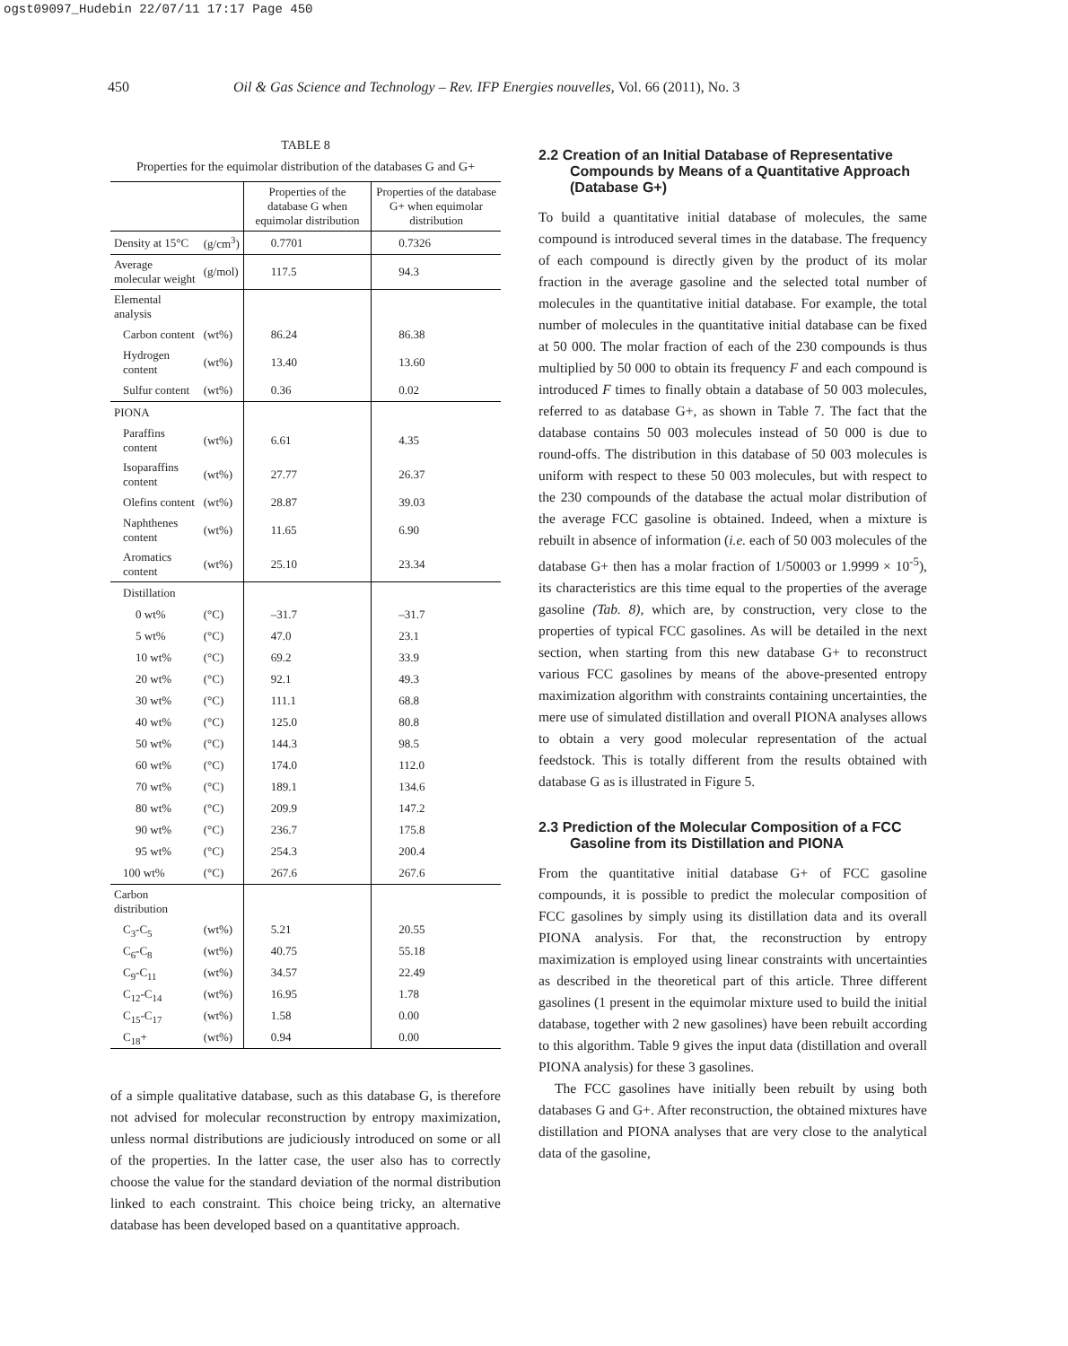ogst09097_Hudebin 22/07/11 17:17 Page 450
450 Oil & Gas Science and Technology – Rev. IFP Energies nouvelles, Vol. 66 (2011), No. 3
TABLE 8
Properties for the equimolar distribution of the databases G and G+
| | | Properties of the database G when equimolar distribution | Properties of the database G+ when equimolar distribution |
| --- | --- | --- | --- |
| Density at 15°C | (g/cm<sup>3</sup>) | 0.7701 | 0.7326 |
| Average molecular weight | (g/mol) | 117.5 | 94.3 |
| Elemental analysis | | | |
| Carbon content | (wt%) | 86.24 | 86.38 |
| Hydrogen content | (wt%) | 13.40 | 13.60 |
| Sulfur content | (wt%) | 0.36 | 0.02 |
| PIONA | | | |
| Paraffins content | (wt%) | 6.61 | 4.35 |
| Isoparaffins content | (wt%) | 27.77 | 26.37 |
| Olefins content | (wt%) | 28.87 | 39.03 |
| Naphthenes content | (wt%) | 11.65 | 6.90 |
| Aromatics content | (wt%) | 25.10 | 23.34 |
| Distillation | | | |
| 0 wt% | (°C) | –31.7 | –31.7 |
| 5 wt% | (°C) | 47.0 | 23.1 |
| 10 wt% | (°C) | 69.2 | 33.9 |
| 20 wt% | (°C) | 92.1 | 49.3 |
| 30 wt% | (°C) | 111.1 | 68.8 |
| 40 wt% | (°C) | 125.0 | 80.8 |
| 50 wt% | (°C) | 144.3 | 98.5 |
| 60 wt% | (°C) | 174.0 | 112.0 |
| 70 wt% | (°C) | 189.1 | 134.6 |
| 80 wt% | (°C) | 209.9 | 147.2 |
| 90 wt% | (°C) | 236.7 | 175.8 |
| 95 wt% | (°C) | 254.3 | 200.4 |
| 100 wt% | (°C) | 267.6 | 267.6 |
| Carbon distribution | | | |
| C<sub>3</sub>-C<sub>5</sub> | (wt%) | 5.21 | 20.55 |
| C<sub>6</sub>-C<sub>8</sub> | (wt%) | 40.75 | 55.18 |
| C<sub>9</sub>-C<sub>11</sub> | (wt%) | 34.57 | 22.49 |
| C<sub>12</sub>-C<sub>14</sub> | (wt%) | 16.95 | 1.78 |
| C<sub>15</sub>-C<sub>17</sub> | (wt%) | 1.58 | 0.00 |
| C<sub>18</sub>+ | (wt%) | 0.94 | 0.00 |
of a simple qualitative database, such as this database G, is therefore not advised for molecular reconstruction by entropy maximization, unless normal distributions are judiciously introduced on some or all of the properties. In the latter case, the user also has to correctly choose the value for the standard deviation of the normal distribution linked to each constraint. This choice being tricky, an alternative database has been developed based on a quantitative approach.
2.2 Creation of an Initial Database of Representative Compounds by Means of a Quantitative Approach (Database G+)
To build a quantitative initial database of molecules, the same compound is introduced several times in the database. The frequency of each compound is directly given by the product of its molar fraction in the average gasoline and the selected total number of molecules in the quantitative initial database. For example, the total number of molecules in the quantitative initial database can be fixed at 50 000. The molar fraction of each of the 230 compounds is thus multiplied by 50 000 to obtain its frequency F and each compound is introduced F times to finally obtain a database of 50 003 molecules, referred to as database G+, as shown in Table 7. The fact that the database contains 50 003 molecules instead of 50 000 is due to round-offs. The distribution in this database of 50 003 molecules is uniform with respect to these 50 003 molecules, but with respect to the 230 compounds of the database the actual molar distribution of the average FCC gasoline is obtained. Indeed, when a mixture is rebuilt in absence of information (i.e. each of 50 003 molecules of the database G+ then has a molar fraction of 1/50003 or 1.9999 × 10<sup>-5</sup>), its characteristics are this time equal to the properties of the average gasoline (Tab. 8), which are, by construction, very close to the properties of typical FCC gasolines. As will be detailed in the next section, when starting from this new database G+ to reconstruct various FCC gasolines by means of the above-presented entropy maximization algorithm with constraints containing uncertainties, the mere use of simulated distillation and overall PIONA analyses allows to obtain a very good molecular representation of the actual feedstock. This is totally different from the results obtained with database G as is illustrated in Figure 5.
2.3 Prediction of the Molecular Composition of a FCC Gasoline from its Distillation and PIONA
From the quantitative initial database G+ of FCC gasoline compounds, it is possible to predict the molecular composition of FCC gasolines by simply using its distillation data and its overall PIONA analysis. For that, the reconstruction by entropy maximization is employed using linear constraints with uncertainties as described in the theoretical part of this article. Three different gasolines (1 present in the equimolar mixture used to build the initial database, together with 2 new gasolines) have been rebuilt according to this algorithm. Table 9 gives the input data (distillation and overall PIONA analysis) for these 3 gasolines.
The FCC gasolines have initially been rebuilt by using both databases G and G+. After reconstruction, the obtained mixtures have distillation and PIONA analyses that are very close to the analytical data of the gasoline,